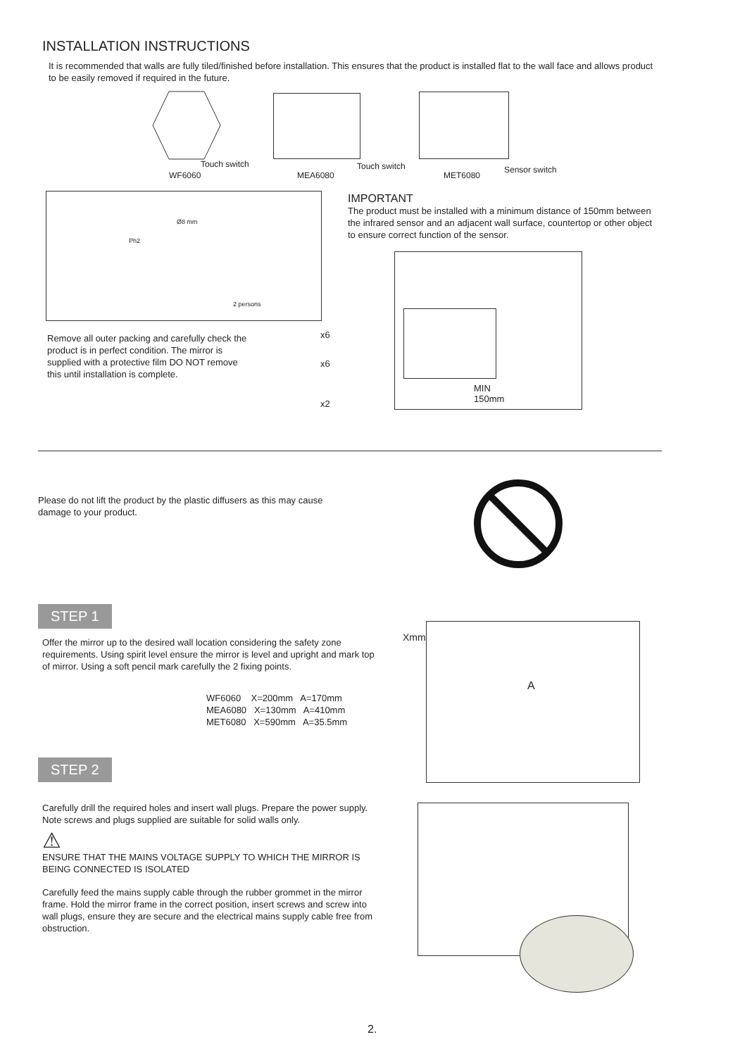INSTALLATION INSTRUCTIONS
It is recommended that walls are fully tiled/finished before installation. This ensures that the product is installed flat to the wall face and allows product to be easily removed if required in the future.
Touch switch
WF6060 MEA6080
Touch switch
MET6080
Sensor switch
Ø8 mm
Ph2
2 persons
IMPORTANT
The product must be installed with a minimum distance of 150mm between the infrared sensor and an adjacent wall surface, countertop or other object to ensure correct function of the sensor.
MIN
150mm
Remove all outer packing and carefully check the product is in perfect condition. The mirror is supplied with a protective film DO NOT remove this until installation is complete.
x6
x6
x2
Please do not lift the product by the plastic diffusers as this may cause damage to your product.
STEP 1
Offer the mirror up to the desired wall location considering the safety zone requirements. Using spirit level ensure the mirror is level and upright and mark top of mirror. Using a soft pencil mark carefully the 2 fixing points.
WF6060 X=200mm A=170mm
MEA6080 X=130mm A=410mm
MET6080 X=590mm A=35.5mm
Xmm
A
STEP 2
Carefully drill the required holes and insert wall plugs. Prepare the power supply. Note screws and plugs supplied are suitable for solid walls only.
⚠
ENSURE THAT THE MAINS VOLTAGE SUPPLY TO WHICH THE MIRROR IS BEING CONNECTED IS ISOLATED
Carefully feed the mains supply cable through the rubber grommet in the mirror frame. Hold the mirror frame in the correct position, insert screws and screw into wall plugs, ensure they are secure and the electrical mains supply cable free from obstruction.
2.